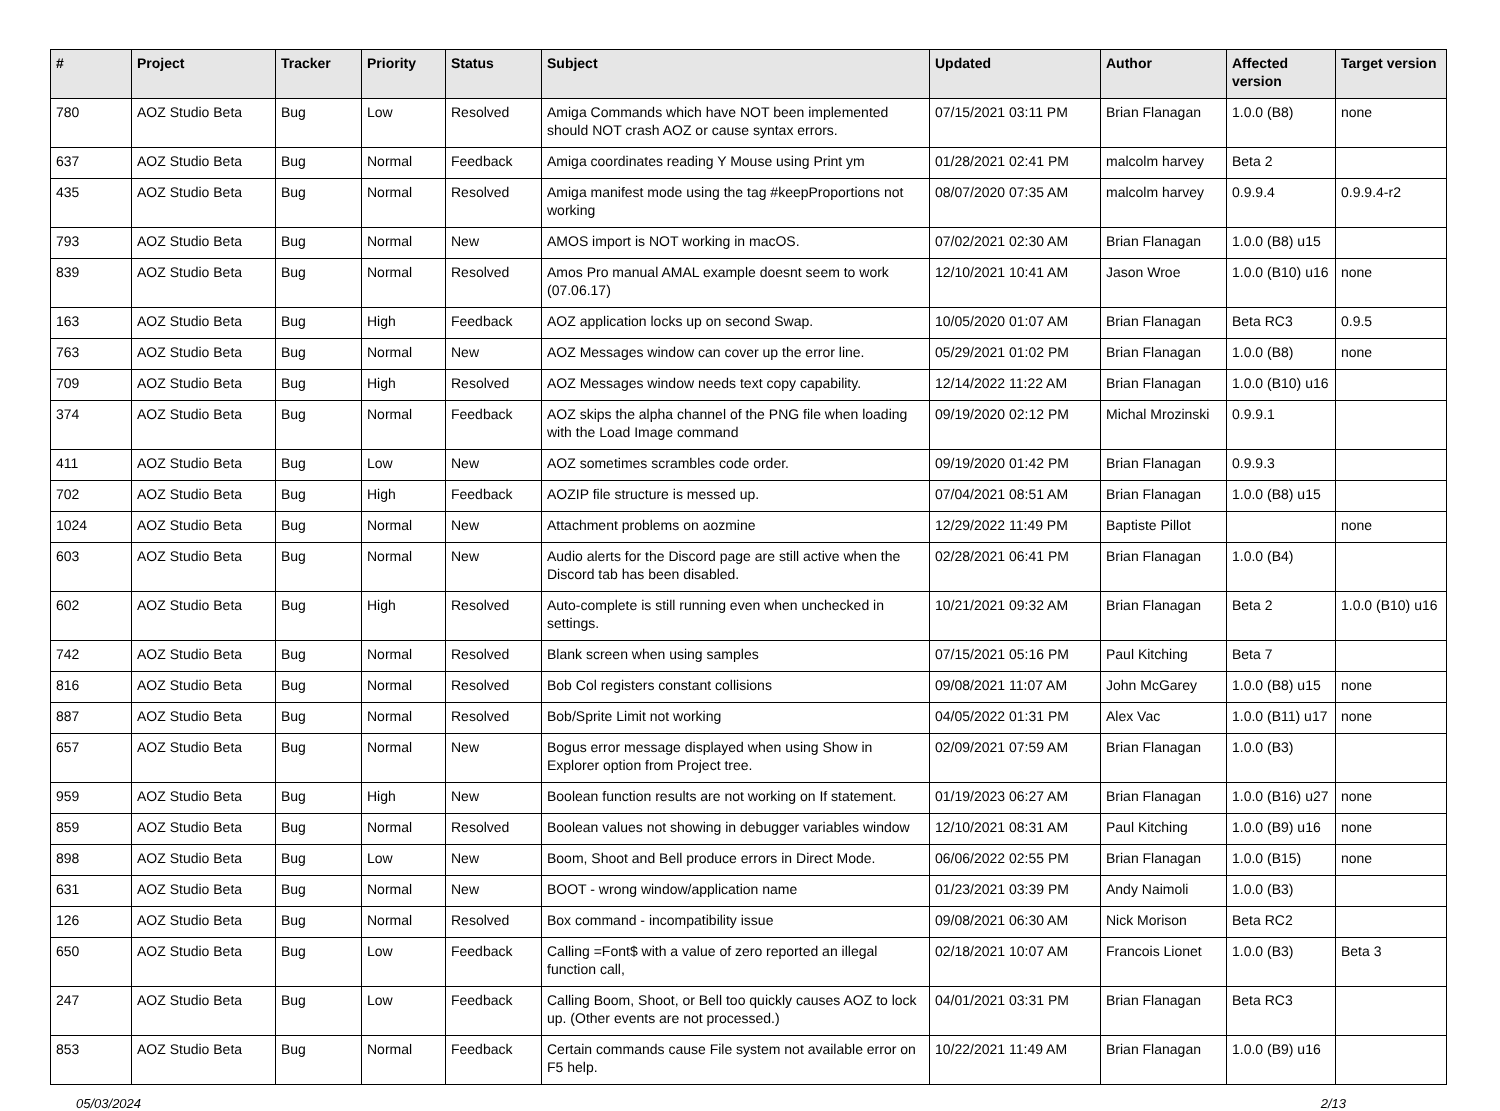| # | Project | Tracker | Priority | Status | Subject | Updated | Author | Affected version | Target version |
| --- | --- | --- | --- | --- | --- | --- | --- | --- | --- |
| 780 | AOZ Studio Beta | Bug | Low | Resolved | Amiga Commands which have NOT been implemented should NOT crash AOZ or cause syntax errors. | 07/15/2021 03:11 PM | Brian Flanagan | 1.0.0 (B8) | none |
| 637 | AOZ Studio Beta | Bug | Normal | Feedback | Amiga coordinates reading Y Mouse using Print ym | 01/28/2021 02:41 PM | malcolm harvey | Beta 2 | |
| 435 | AOZ Studio Beta | Bug | Normal | Resolved | Amiga manifest mode using the tag #keepProportions not working | 08/07/2020 07:35 AM | malcolm harvey | 0.9.9.4 | 0.9.9.4-r2 |
| 793 | AOZ Studio Beta | Bug | Normal | New | AMOS import is NOT working in macOS. | 07/02/2021 02:30 AM | Brian Flanagan | 1.0.0 (B8) u15 | |
| 839 | AOZ Studio Beta | Bug | Normal | Resolved | Amos Pro manual AMAL example doesnt seem to work (07.06.17) | 12/10/2021 10:41 AM | Jason Wroe | 1.0.0 (B10) u16 | none |
| 163 | AOZ Studio Beta | Bug | High | Feedback | AOZ application locks up on second Swap. | 10/05/2020 01:07 AM | Brian Flanagan | Beta RC3 | 0.9.5 |
| 763 | AOZ Studio Beta | Bug | Normal | New | AOZ Messages window can cover up the error line. | 05/29/2021 01:02 PM | Brian Flanagan | 1.0.0 (B8) | none |
| 709 | AOZ Studio Beta | Bug | High | Resolved | AOZ Messages window needs text copy capability. | 12/14/2022 11:22 AM | Brian Flanagan | 1.0.0 (B10) u16 | |
| 374 | AOZ Studio Beta | Bug | Normal | Feedback | AOZ skips the alpha channel of the PNG file when loading with the Load Image command | 09/19/2020 02:12 PM | Michal Mrozinski | 0.9.9.1 | |
| 411 | AOZ Studio Beta | Bug | Low | New | AOZ sometimes scrambles code order. | 09/19/2020 01:42 PM | Brian Flanagan | 0.9.9.3 | |
| 702 | AOZ Studio Beta | Bug | High | Feedback | AOZIP file structure is messed up. | 07/04/2021 08:51 AM | Brian Flanagan | 1.0.0 (B8) u15 | |
| 1024 | AOZ Studio Beta | Bug | Normal | New | Attachment problems on aozmine | 12/29/2022 11:49 PM | Baptiste Pillot | | none |
| 603 | AOZ Studio Beta | Bug | Normal | New | Audio alerts for the Discord page are still active when the Discord tab has been disabled. | 02/28/2021 06:41 PM | Brian Flanagan | 1.0.0 (B4) | |
| 602 | AOZ Studio Beta | Bug | High | Resolved | Auto-complete is still running even when unchecked in settings. | 10/21/2021 09:32 AM | Brian Flanagan | Beta 2 | 1.0.0 (B10) u16 |
| 742 | AOZ Studio Beta | Bug | Normal | Resolved | Blank screen when using samples | 07/15/2021 05:16 PM | Paul Kitching | Beta 7 | |
| 816 | AOZ Studio Beta | Bug | Normal | Resolved | Bob Col registers constant collisions | 09/08/2021 11:07 AM | John McGarey | 1.0.0 (B8) u15 | none |
| 887 | AOZ Studio Beta | Bug | Normal | Resolved | Bob/Sprite Limit not working | 04/05/2022 01:31 PM | Alex Vac | 1.0.0 (B11) u17 | none |
| 657 | AOZ Studio Beta | Bug | Normal | New | Bogus error message displayed when using Show in Explorer option from Project tree. | 02/09/2021 07:59 AM | Brian Flanagan | 1.0.0 (B3) | |
| 959 | AOZ Studio Beta | Bug | High | New | Boolean function results are not working on If statement. | 01/19/2023 06:27 AM | Brian Flanagan | 1.0.0 (B16) u27 | none |
| 859 | AOZ Studio Beta | Bug | Normal | Resolved | Boolean values not showing in debugger variables window | 12/10/2021 08:31 AM | Paul Kitching | 1.0.0 (B9) u16 | none |
| 898 | AOZ Studio Beta | Bug | Low | New | Boom, Shoot and Bell produce errors in Direct Mode. | 06/06/2022 02:55 PM | Brian Flanagan | 1.0.0 (B15) | none |
| 631 | AOZ Studio Beta | Bug | Normal | New | BOOT - wrong window/application name | 01/23/2021 03:39 PM | Andy Naimoli | 1.0.0 (B3) | |
| 126 | AOZ Studio Beta | Bug | Normal | Resolved | Box command - incompatibility issue | 09/08/2021 06:30 AM | Nick Morison | Beta RC2 | |
| 650 | AOZ Studio Beta | Bug | Low | Feedback | Calling =Font$ with a value of zero reported an illegal function call, | 02/18/2021 10:07 AM | Francois Lionet | 1.0.0 (B3) | Beta 3 |
| 247 | AOZ Studio Beta | Bug | Low | Feedback | Calling Boom, Shoot, or Bell too quickly causes AOZ to lock up. (Other events are not processed.) | 04/01/2021 03:31 PM | Brian Flanagan | Beta RC3 | |
| 853 | AOZ Studio Beta | Bug | Normal | Feedback | Certain commands cause File system not available error on F5 help. | 10/22/2021 11:49 AM | Brian Flanagan | 1.0.0 (B9) u16 | |
05/03/2024 2/13